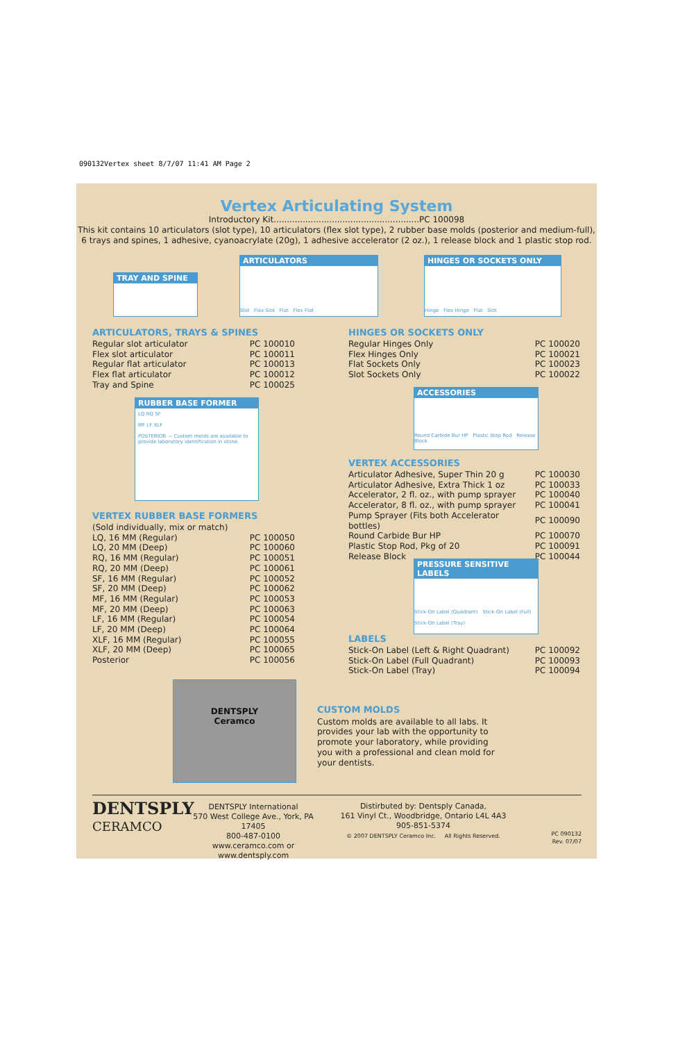090132Vertex sheet 8/7/07 11:41 AM Page 2
Vertex Articulating System
Introductory Kit.......................................................PC 100098
This kit contains 10 articulators (slot type), 10 articulators (flex slot type), 2 rubber base molds (posterior and medium-full),
6 trays and spines, 1 adhesive, cyanoacrylate (20g), 1 adhesive accelerator (2 oz.), 1 release block and 1 plastic stop rod.
TRAY AND SPINE
ARTICULATORS
Slot Flex Slot Flat Flex Flat
HINGES OR SOCKETS ONLY
Hinge Flex Hinge Flat Slot
ARTICULATORS, TRAYS & SPINES
| Regular slot articulator | PC 100010 |
| Flex slot articulator | PC 100011 |
| Regular flat articulator | PC 100013 |
| Flex flat articulator | PC 100012 |
| Tray and Spine | PC 100025 |
RUBBER BASE FORMER
LQ RQ SF
MF LF XLF
POSTERIOR — Custom molds are available to provide laboratory identification in stone.
VERTEX RUBBER BASE FORMERS
| (Sold individually, mix or match) | |
| LQ, 16 MM (Regular) | PC 100050 |
| LQ, 20 MM (Deep) | PC 100060 |
| RQ, 16 MM (Regular) | PC 100051 |
| RQ, 20 MM (Deep) | PC 100061 |
| SF, 16 MM (Regular) | PC 100052 |
| SF, 20 MM (Deep) | PC 100062 |
| MF, 16 MM (Regular) | PC 100053 |
| MF, 20 MM (Deep) | PC 100063 |
| LF, 16 MM (Regular) | PC 100054 |
| LF, 20 MM (Deep) | PC 100064 |
| XLF, 16 MM (Regular) | PC 100055 |
| XLF, 20 MM (Deep) | PC 100065 |
| Posterior | PC 100056 |
DENTSPLY
Ceramco
HINGES OR SOCKETS ONLY
| Regular Hinges Only | PC 100020 |
| Flex Hinges Only | PC 100021 |
| Flat Sockets Only | PC 100023 |
| Slot Sockets Only | PC 100022 |
ACCESSORIES
Round Carbide Bur HP Plastic Stop Rod Release Block
VERTEX ACCESSORIES
| Articulator Adhesive, Super Thin 20 g | PC 100030 |
| Articulator Adhesive, Extra Thick 1 oz | PC 100033 |
| Accelerator, 2 fl. oz., with pump sprayer | PC 100040 |
| Accelerator, 8 fl. oz., with pump sprayer | PC 100041 |
| Pump Sprayer (Fits both Accelerator bottles) | PC 100090 |
| Round Carbide Bur HP | PC 100070 |
| Plastic Stop Rod, Pkg of 20 | PC 100091 |
| Release Block | PC 100044 |
PRESSURE SENSITIVE LABELS
Stick-On Label (Quadrant) Stick-On Label (Full)
Stick-On Label (Tray)
LABELS
| Stick-On Label (Left & Right Quadrant) | PC 100092 |
| Stick-On Label (Full Quadrant) | PC 100093 |
| Stick-On Label (Tray) | PC 100094 |
CUSTOM MOLDS
Custom molds are available to all labs. It provides your lab with the opportunity to promote your laboratory, while providing you with a professional and clean mold for your dentists.
DENTSPLY
CERAMCO
DENTSPLY International
570 West College Ave., York, PA 17405
800-487-0100
www.ceramco.com or www.dentsply.com
Distirbuted by: Dentsply Canada,
161 Vinyl Ct., Woodbridge, Ontario L4L 4A3
905-851-5374
© 2007 DENTSPLY Ceramco Inc. All Rights Reserved.
PC 090132
Rev. 07/07